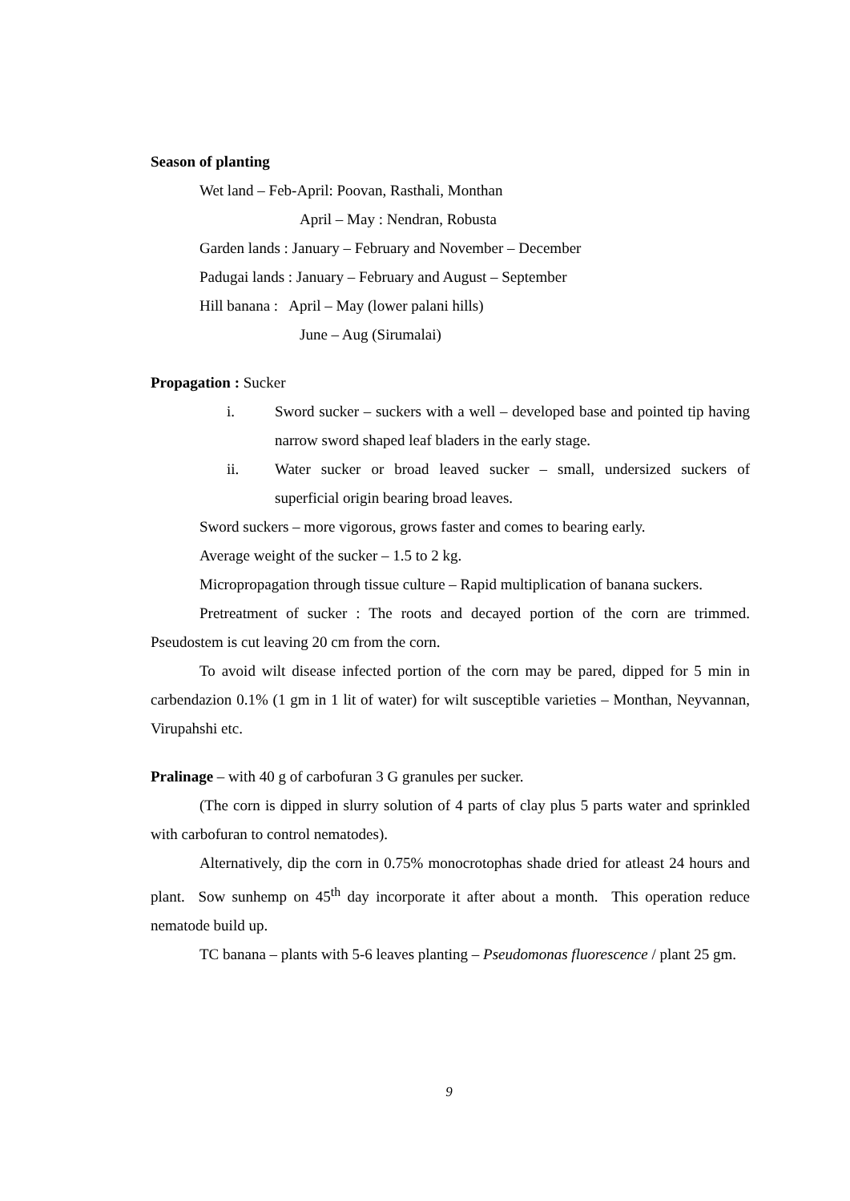Season of planting
Wet land – Feb-April: Poovan, Rasthali, Monthan
April – May : Nendran, Robusta
Garden lands : January – February and November – December
Padugai lands : January – February and August – September
Hill banana : April – May (lower palani hills)
June – Aug (Sirumalai)
Propagation : Sucker
i. Sword sucker – suckers with a well – developed base and pointed tip having narrow sword shaped leaf bladers in the early stage.
ii. Water sucker or broad leaved sucker – small, undersized suckers of superficial origin bearing broad leaves.
Sword suckers – more vigorous, grows faster and comes to bearing early.
Average weight of the sucker – 1.5 to 2 kg.
Micropropagation through tissue culture – Rapid multiplication of banana suckers.
Pretreatment of sucker : The roots and decayed portion of the corn are trimmed. Pseudostem is cut leaving 20 cm from the corn.
To avoid wilt disease infected portion of the corn may be pared, dipped for 5 min in carbendazion 0.1% (1 gm in 1 lit of water) for wilt susceptible varieties – Monthan, Neyvannan, Virupahshi etc.
Pralinage – with 40 g of carbofuran 3 G granules per sucker.
(The corn is dipped in slurry solution of 4 parts of clay plus 5 parts water and sprinkled with carbofuran to control nematodes).
Alternatively, dip the corn in 0.75% monocrotophas shade dried for atleast 24 hours and plant. Sow sunhemp on 45<sup>th</sup> day incorporate it after about a month. This operation reduce nematode build up.
TC banana – plants with 5-6 leaves planting – Pseudomonas fluorescence / plant 25 gm.
9